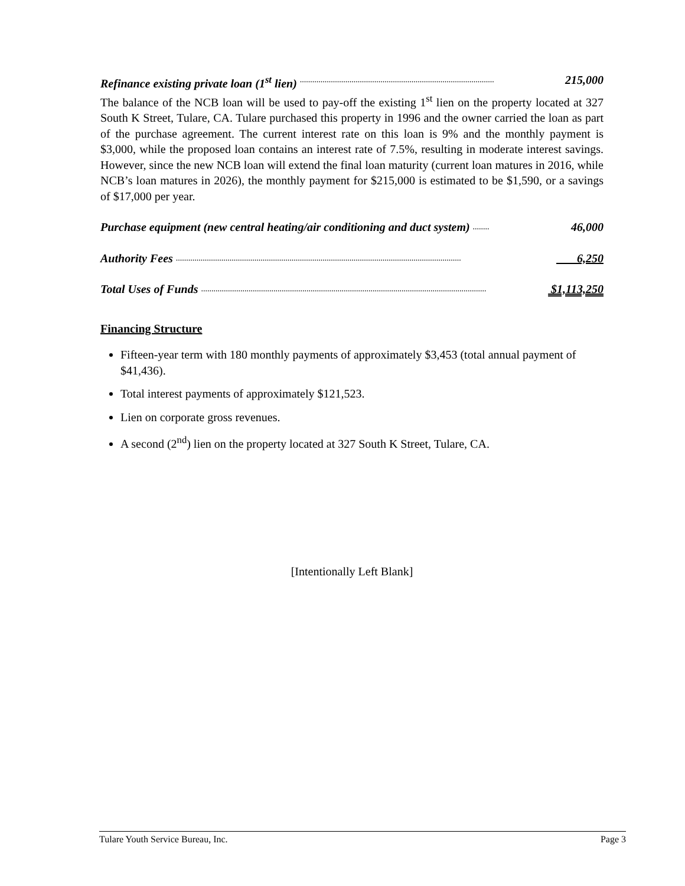Refinance existing private loan (1<sup>st</sup> lien) .............................................................................................. 215,000
The balance of the NCB loan will be used to pay-off the existing 1<sup>st</sup> lien on the property located at 327 South K Street, Tulare, CA. Tulare purchased this property in 1996 and the owner carried the loan as part of the purchase agreement. The current interest rate on this loan is 9% and the monthly payment is $3,000, while the proposed loan contains an interest rate of 7.5%, resulting in moderate interest savings. However, since the new NCB loan will extend the final loan maturity (current loan matures in 2016, while NCB’s loan matures in 2026), the monthly payment for $215,000 is estimated to be $1,590, or a savings of $17,000 per year.
Purchase equipment (new central heating/air conditioning and duct system) ........ 46,000
Authority Fees .......................................................................................................................................... 6,250
Total Uses of Funds .......................................................................................................................................... $1,113,250
Financing Structure
Fifteen-year term with 180 monthly payments of approximately $3,453 (total annual payment of $41,436).
Total interest payments of approximately $121,523.
Lien on corporate gross revenues.
A second (2<sup>nd</sup>) lien on the property located at 327 South K Street, Tulare, CA.
[Intentionally Left Blank]
Tulare Youth Service Bureau, Inc. Page 3